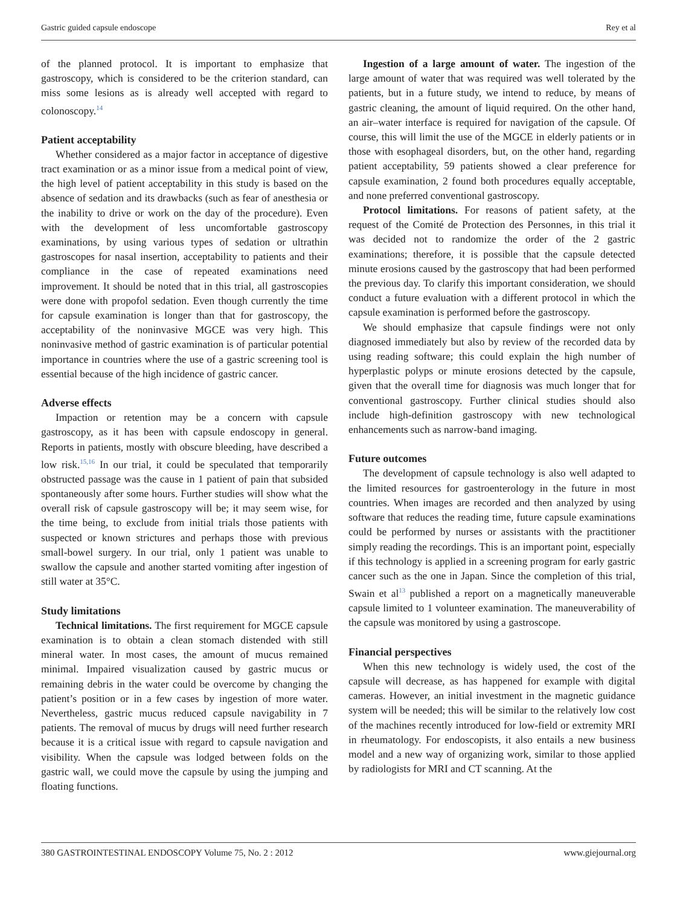Gastric guided capsule endoscope Rey et al
of the planned protocol. It is important to emphasize that gastroscopy, which is considered to be the criterion standard, can miss some lesions as is already well accepted with regard to colonoscopy.<sup>14</sup>
Patient acceptability
Whether considered as a major factor in acceptance of digestive tract examination or as a minor issue from a medical point of view, the high level of patient acceptability in this study is based on the absence of sedation and its drawbacks (such as fear of anesthesia or the inability to drive or work on the day of the procedure). Even with the development of less uncomfortable gastroscopy examinations, by using various types of sedation or ultrathin gastroscopes for nasal insertion, acceptability to patients and their compliance in the case of repeated examinations need improvement. It should be noted that in this trial, all gastroscopies were done with propofol sedation. Even though currently the time for capsule examination is longer than that for gastroscopy, the acceptability of the noninvasive MGCE was very high. This noninvasive method of gastric examination is of particular potential importance in countries where the use of a gastric screening tool is essential because of the high incidence of gastric cancer.
Adverse effects
Impaction or retention may be a concern with capsule gastroscopy, as it has been with capsule endoscopy in general. Reports in patients, mostly with obscure bleeding, have described a low risk.<sup>15,16</sup> In our trial, it could be speculated that temporarily obstructed passage was the cause in 1 patient of pain that subsided spontaneously after some hours. Further studies will show what the overall risk of capsule gastroscopy will be; it may seem wise, for the time being, to exclude from initial trials those patients with suspected or known strictures and perhaps those with previous small-bowel surgery. In our trial, only 1 patient was unable to swallow the capsule and another started vomiting after ingestion of still water at 35°C.
Study limitations
Technical limitations. The first requirement for MGCE capsule examination is to obtain a clean stomach distended with still mineral water. In most cases, the amount of mucus remained minimal. Impaired visualization caused by gastric mucus or remaining debris in the water could be overcome by changing the patient’s position or in a few cases by ingestion of more water. Nevertheless, gastric mucus reduced capsule navigability in 7 patients. The removal of mucus by drugs will need further research because it is a critical issue with regard to capsule navigation and visibility. When the capsule was lodged between folds on the gastric wall, we could move the capsule by using the jumping and floating functions.
Ingestion of a large amount of water. The ingestion of the large amount of water that was required was well tolerated by the patients, but in a future study, we intend to reduce, by means of gastric cleaning, the amount of liquid required. On the other hand, an air–water interface is required for navigation of the capsule. Of course, this will limit the use of the MGCE in elderly patients or in those with esophageal disorders, but, on the other hand, regarding patient acceptability, 59 patients showed a clear preference for capsule examination, 2 found both procedures equally acceptable, and none preferred conventional gastroscopy.
Protocol limitations. For reasons of patient safety, at the request of the Comité de Protection des Personnes, in this trial it was decided not to randomize the order of the 2 gastric examinations; therefore, it is possible that the capsule detected minute erosions caused by the gastroscopy that had been performed the previous day. To clarify this important consideration, we should conduct a future evaluation with a different protocol in which the capsule examination is performed before the gastroscopy.
We should emphasize that capsule findings were not only diagnosed immediately but also by review of the recorded data by using reading software; this could explain the high number of hyperplastic polyps or minute erosions detected by the capsule, given that the overall time for diagnosis was much longer that for conventional gastroscopy. Further clinical studies should also include high-definition gastroscopy with new technological enhancements such as narrow-band imaging.
Future outcomes
The development of capsule technology is also well adapted to the limited resources for gastroenterology in the future in most countries. When images are recorded and then analyzed by using software that reduces the reading time, future capsule examinations could be performed by nurses or assistants with the practitioner simply reading the recordings. This is an important point, especially if this technology is applied in a screening program for early gastric cancer such as the one in Japan. Since the completion of this trial, Swain et al<sup>13</sup> published a report on a magnetically maneuverable capsule limited to 1 volunteer examination. The maneuverability of the capsule was monitored by using a gastroscope.
Financial perspectives
When this new technology is widely used, the cost of the capsule will decrease, as has happened for example with digital cameras. However, an initial investment in the magnetic guidance system will be needed; this will be similar to the relatively low cost of the machines recently introduced for low-field or extremity MRI in rheumatology. For endoscopists, it also entails a new business model and a new way of organizing work, similar to those applied by radiologists for MRI and CT scanning. At the
380 GASTROINTESTINAL ENDOSCOPY Volume 75, No. 2 : 2012 www.giejournal.org